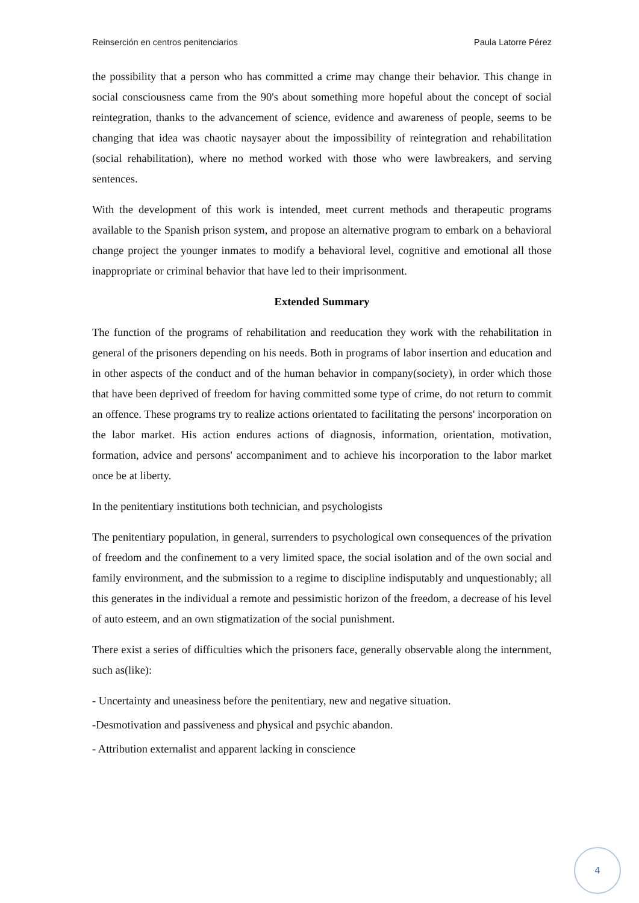Reinserción en centros penitenciarios Paula Latorre Pérez
the possibility that a person who has committed a crime may change their behavior. This change in social consciousness came from the 90's about something more hopeful about the concept of social reintegration, thanks to the advancement of science, evidence and awareness of people, seems to be changing that idea was chaotic naysayer about the impossibility of reintegration and rehabilitation (social rehabilitation), where no method worked with those who were lawbreakers, and serving sentences.
With the development of this work is intended, meet current methods and therapeutic programs available to the Spanish prison system, and propose an alternative program to embark on a behavioral change project the younger inmates to modify a behavioral level, cognitive and emotional all those inappropriate or criminal behavior that have led to their imprisonment.
Extended Summary
The function of the programs of rehabilitation and reeducation they work with the rehabilitation in general of the prisoners depending on his needs. Both in programs of labor insertion and education and in other aspects of the conduct and of the human behavior in company(society), in order which those that have been deprived of freedom for having committed some type of crime, do not return to commit an offence. These programs try to realize actions orientated to facilitating the persons' incorporation on the labor market. His action endures actions of diagnosis, information, orientation, motivation, formation, advice and persons' accompaniment and to achieve his incorporation to the labor market once be at liberty.
In the penitentiary institutions both technician, and psychologists
The penitentiary population, in general, surrenders to psychological own consequences of the privation of freedom and the confinement to a very limited space, the social isolation and of the own social and family environment, and the submission to a regime to discipline indisputably and unquestionably; all this generates in the individual a remote and pessimistic horizon of the freedom, a decrease of his level of auto esteem, and an own stigmatization of the social punishment.
There exist a series of difficulties which the prisoners face, generally observable along the internment, such as(like):
- Uncertainty and uneasiness before the penitentiary, new and negative situation.
-Desmotivation and passiveness and physical and psychic abandon.
- Attribution externalist and apparent lacking in conscience
4